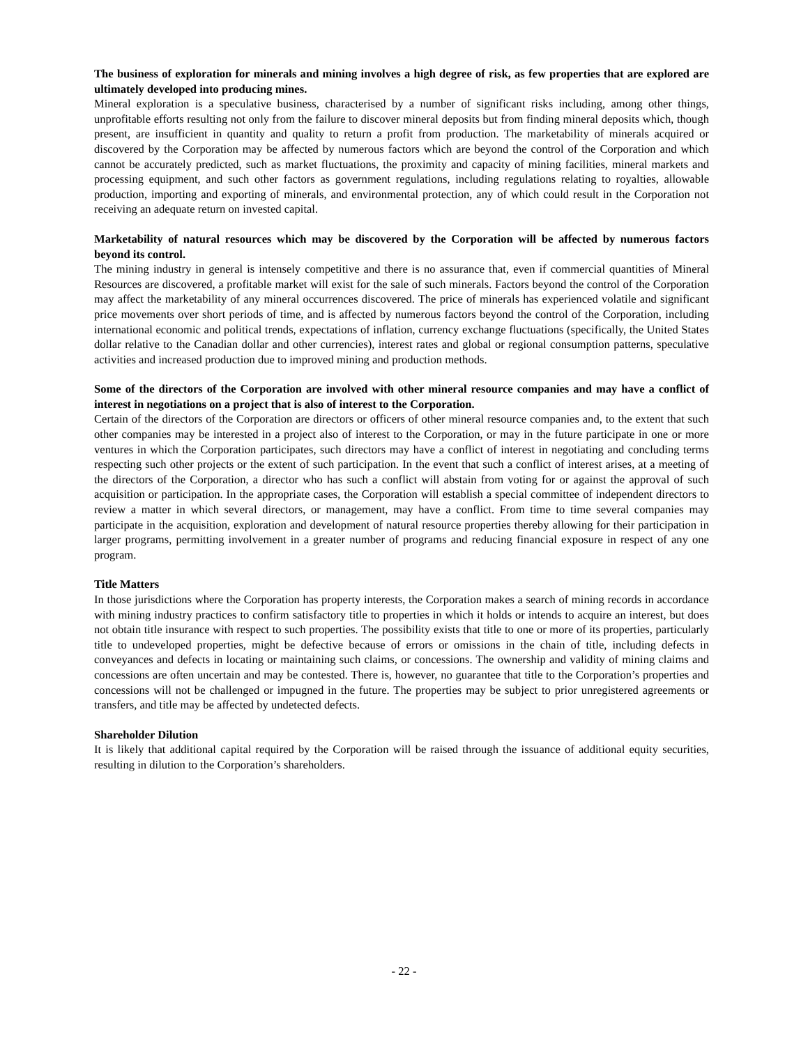The business of exploration for minerals and mining involves a high degree of risk, as few properties that are explored are ultimately developed into producing mines.
Mineral exploration is a speculative business, characterised by a number of significant risks including, among other things, unprofitable efforts resulting not only from the failure to discover mineral deposits but from finding mineral deposits which, though present, are insufficient in quantity and quality to return a profit from production. The marketability of minerals acquired or discovered by the Corporation may be affected by numerous factors which are beyond the control of the Corporation and which cannot be accurately predicted, such as market fluctuations, the proximity and capacity of mining facilities, mineral markets and processing equipment, and such other factors as government regulations, including regulations relating to royalties, allowable production, importing and exporting of minerals, and environmental protection, any of which could result in the Corporation not receiving an adequate return on invested capital.
Marketability of natural resources which may be discovered by the Corporation will be affected by numerous factors beyond its control.
The mining industry in general is intensely competitive and there is no assurance that, even if commercial quantities of Mineral Resources are discovered, a profitable market will exist for the sale of such minerals. Factors beyond the control of the Corporation may affect the marketability of any mineral occurrences discovered. The price of minerals has experienced volatile and significant price movements over short periods of time, and is affected by numerous factors beyond the control of the Corporation, including international economic and political trends, expectations of inflation, currency exchange fluctuations (specifically, the United States dollar relative to the Canadian dollar and other currencies), interest rates and global or regional consumption patterns, speculative activities and increased production due to improved mining and production methods.
Some of the directors of the Corporation are involved with other mineral resource companies and may have a conflict of interest in negotiations on a project that is also of interest to the Corporation.
Certain of the directors of the Corporation are directors or officers of other mineral resource companies and, to the extent that such other companies may be interested in a project also of interest to the Corporation, or may in the future participate in one or more ventures in which the Corporation participates, such directors may have a conflict of interest in negotiating and concluding terms respecting such other projects or the extent of such participation. In the event that such a conflict of interest arises, at a meeting of the directors of the Corporation, a director who has such a conflict will abstain from voting for or against the approval of such acquisition or participation. In the appropriate cases, the Corporation will establish a special committee of independent directors to review a matter in which several directors, or management, may have a conflict. From time to time several companies may participate in the acquisition, exploration and development of natural resource properties thereby allowing for their participation in larger programs, permitting involvement in a greater number of programs and reducing financial exposure in respect of any one program.
Title Matters
In those jurisdictions where the Corporation has property interests, the Corporation makes a search of mining records in accordance with mining industry practices to confirm satisfactory title to properties in which it holds or intends to acquire an interest, but does not obtain title insurance with respect to such properties. The possibility exists that title to one or more of its properties, particularly title to undeveloped properties, might be defective because of errors or omissions in the chain of title, including defects in conveyances and defects in locating or maintaining such claims, or concessions. The ownership and validity of mining claims and concessions are often uncertain and may be contested. There is, however, no guarantee that title to the Corporation’s properties and concessions will not be challenged or impugned in the future. The properties may be subject to prior unregistered agreements or transfers, and title may be affected by undetected defects.
Shareholder Dilution
It is likely that additional capital required by the Corporation will be raised through the issuance of additional equity securities, resulting in dilution to the Corporation’s shareholders.
- 22 -